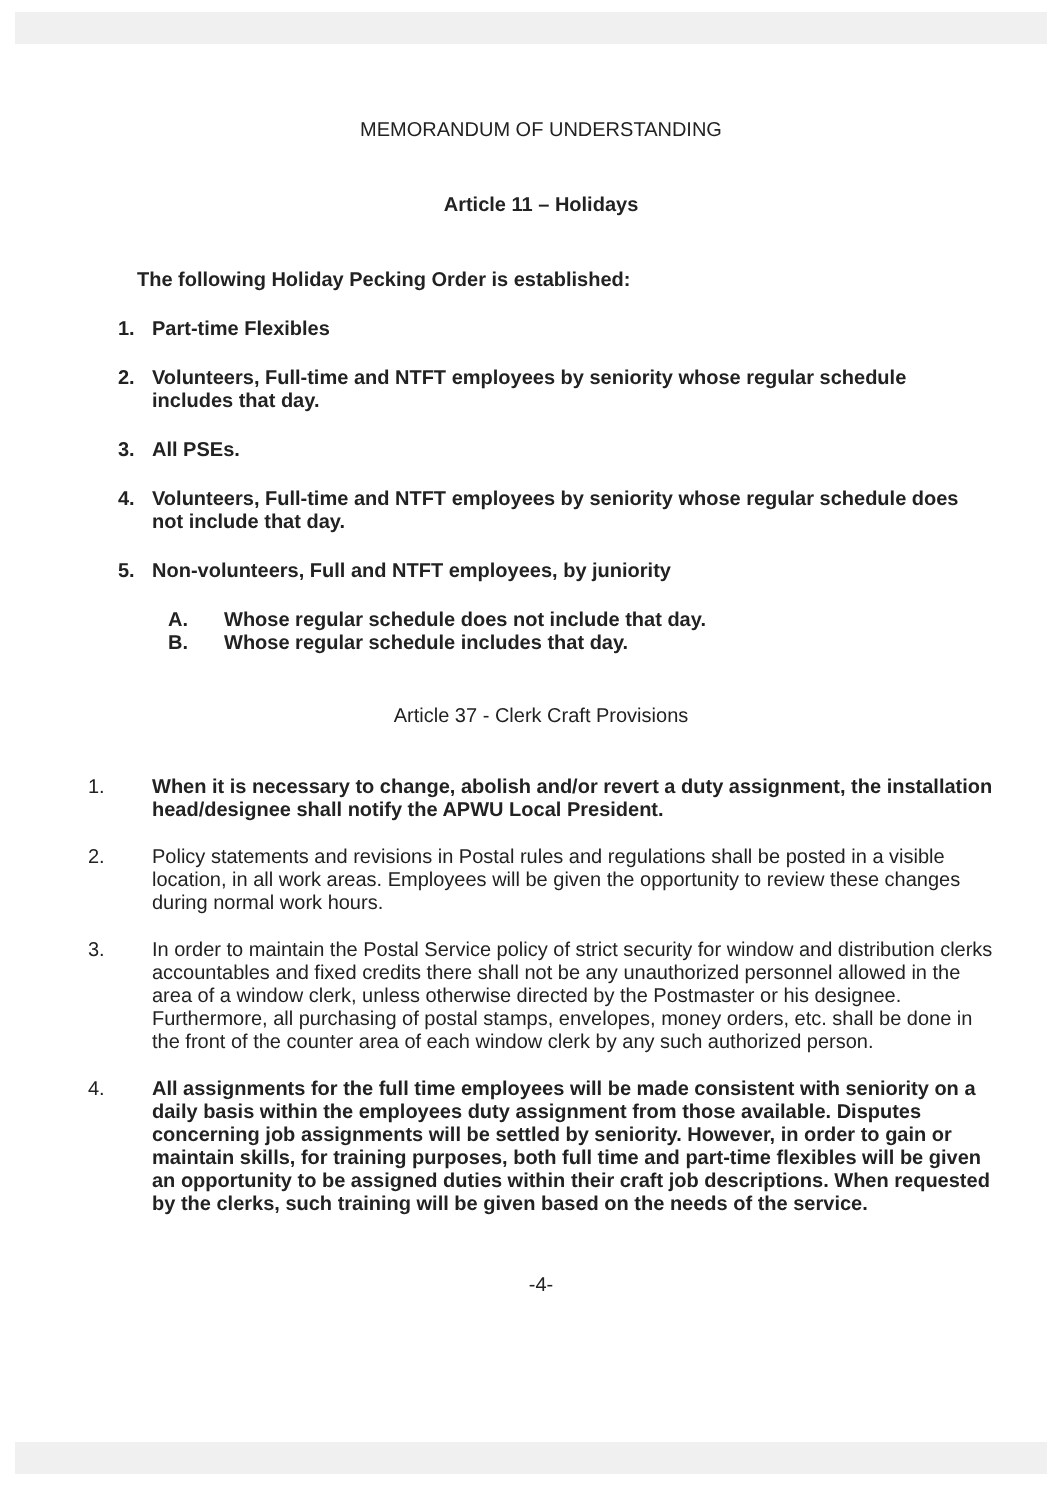MEMORANDUM OF UNDERSTANDING
Article 11 – Holidays
The following Holiday Pecking Order is established:
1. Part-time Flexibles
2. Volunteers, Full-time and NTFT employees by seniority whose regular schedule includes that day.
3. All PSEs.
4. Volunteers, Full-time and NTFT employees by seniority whose regular schedule does not include that day.
5. Non-volunteers, Full and NTFT employees, by juniority
A. Whose regular schedule does not include that day.
B. Whose regular schedule includes that day.
Article 37 - Clerk Craft Provisions
1. When it is necessary to change, abolish and/or revert a duty assignment, the installation head/designee shall notify the APWU Local President.
2. Policy statements and revisions in Postal rules and regulations shall be posted in a visible location, in all work areas. Employees will be given the opportunity to review these changes during normal work hours.
3. In order to maintain the Postal Service policy of strict security for window and distribution clerks accountables and fixed credits there shall not be any unauthorized personnel allowed in the area of a window clerk, unless otherwise directed by the Postmaster or his designee. Furthermore, all purchasing of postal stamps, envelopes, money orders, etc. shall be done in the front of the counter area of each window clerk by any such authorized person.
4. All assignments for the full time employees will be made consistent with seniority on a daily basis within the employees duty assignment from those available. Disputes concerning job assignments will be settled by seniority. However, in order to gain or maintain skills, for training purposes, both full time and part-time flexibles will be given an opportunity to be assigned duties within their craft job descriptions. When requested by the clerks, such training will be given based on the needs of the service.
-4-